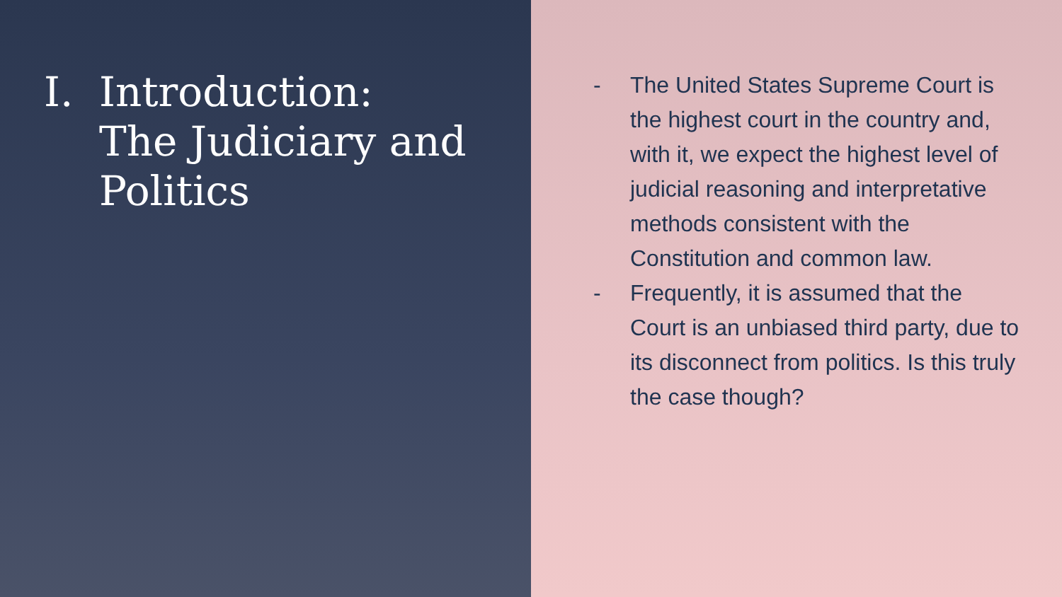I. Introduction:
The Judiciary and
Politics
- The United States Supreme Court is the highest court in the country and, with it, we expect the highest level of judicial reasoning and interpretative methods consistent with the Constitution and common law.
- Frequently, it is assumed that the Court is an unbiased third party, due to its disconnect from politics. Is this truly the case though?